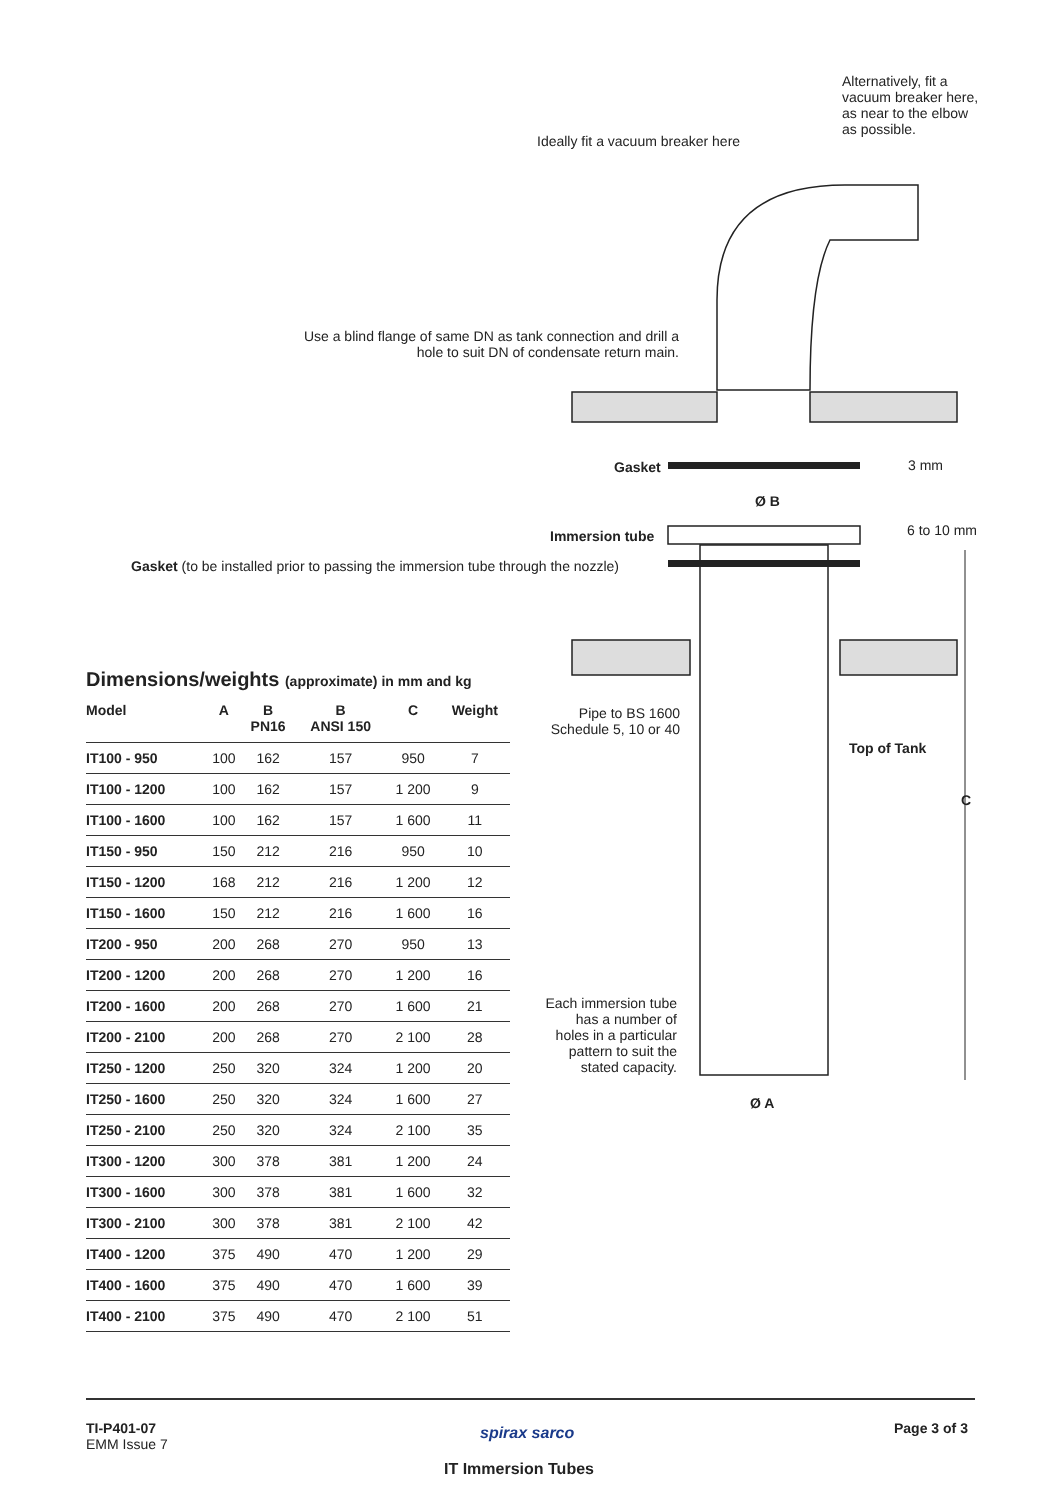Alternatively, fit a vacuum breaker here, as near to the elbow as possible.
Ideally fit a vacuum breaker here
Use a blind flange of same DN as tank connection and drill a hole to suit DN of condensate return main.
Gasket 3 mm
Ø B
Immersion tube 6 to 10 mm
Gasket (to be installed prior to passing the immersion tube through the nozzle)
Pipe to BS 1600 Schedule 5, 10 or 40
Top of Tank
C
Each immersion tube has a number of holes in a particular pattern to suit the stated capacity.
Ø A
Dimensions/weights (approximate) in mm and kg
| Model | A | B PN16 | B ANSI 150 | C | Weight |
| --- | --- | --- | --- | --- | --- |
| IT100 - 950 | 100 | 162 | 157 | 950 | 7 |
| IT100 - 1200 | 100 | 162 | 157 | 1 200 | 9 |
| IT100 - 1600 | 100 | 162 | 157 | 1 600 | 11 |
| IT150 - 950 | 150 | 212 | 216 | 950 | 10 |
| IT150 - 1200 | 168 | 212 | 216 | 1 200 | 12 |
| IT150 - 1600 | 150 | 212 | 216 | 1 600 | 16 |
| IT200 - 950 | 200 | 268 | 270 | 950 | 13 |
| IT200 - 1200 | 200 | 268 | 270 | 1 200 | 16 |
| IT200 - 1600 | 200 | 268 | 270 | 1 600 | 21 |
| IT200 - 2100 | 200 | 268 | 270 | 2 100 | 28 |
| IT250 - 1200 | 250 | 320 | 324 | 1 200 | 20 |
| IT250 - 1600 | 250 | 320 | 324 | 1 600 | 27 |
| IT250 - 2100 | 250 | 320 | 324 | 2 100 | 35 |
| IT300 - 1200 | 300 | 378 | 381 | 1 200 | 24 |
| IT300 - 1600 | 300 | 378 | 381 | 1 600 | 32 |
| IT300 - 2100 | 300 | 378 | 381 | 2 100 | 42 |
| IT400 - 1200 | 375 | 490 | 470 | 1 200 | 29 |
| IT400 - 1600 | 375 | 490 | 470 | 1 600 | 39 |
| IT400 - 2100 | 375 | 490 | 470 | 2 100 | 51 |
TI-P401-07
EMM Issue 7
spirax sarco Page 3 of 3
IT Immersion Tubes